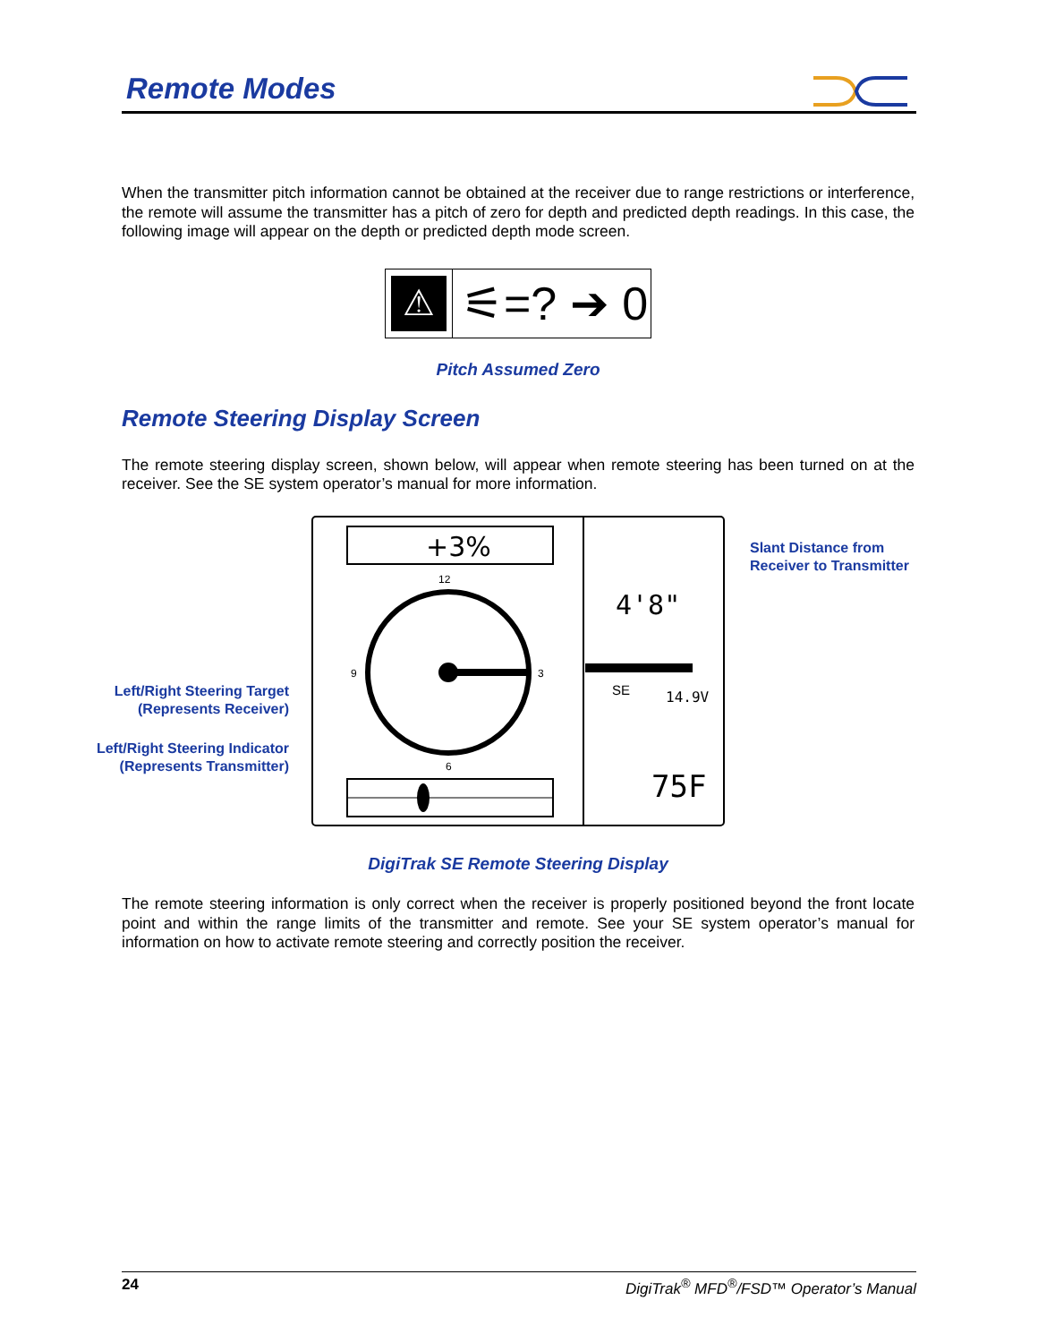Remote Modes
When the transmitter pitch information cannot be obtained at the receiver due to range restrictions or interference, the remote will assume the transmitter has a pitch of zero for depth and predicted depth readings. In this case, the following image will appear on the depth or predicted depth mode screen.
⚠
⚟=? ➔ 0
Pitch Assumed Zero
Remote Steering Display Screen
The remote steering display screen, shown below, will appear when remote steering has been turned on at the receiver. See the SE system operator’s manual for more information.
Left/Right Steering Target (Represents Receiver)
Left/Right Steering Indicator (Represents Transmitter)
Slant Distance from
Receiver to Transmitter
+3%
12
9
3
6
4'8"
SE
14.9V
75F
DigiTrak SE Remote Steering Display
The remote steering information is only correct when the receiver is properly positioned beyond the front locate point and within the range limits of the transmitter and remote. See your SE system operator’s manual for information on how to activate remote steering and correctly position the receiver.
24 DigiTrak<sup>®</sup> MFD<sup>®</sup>/FSD™ Operator’s Manual